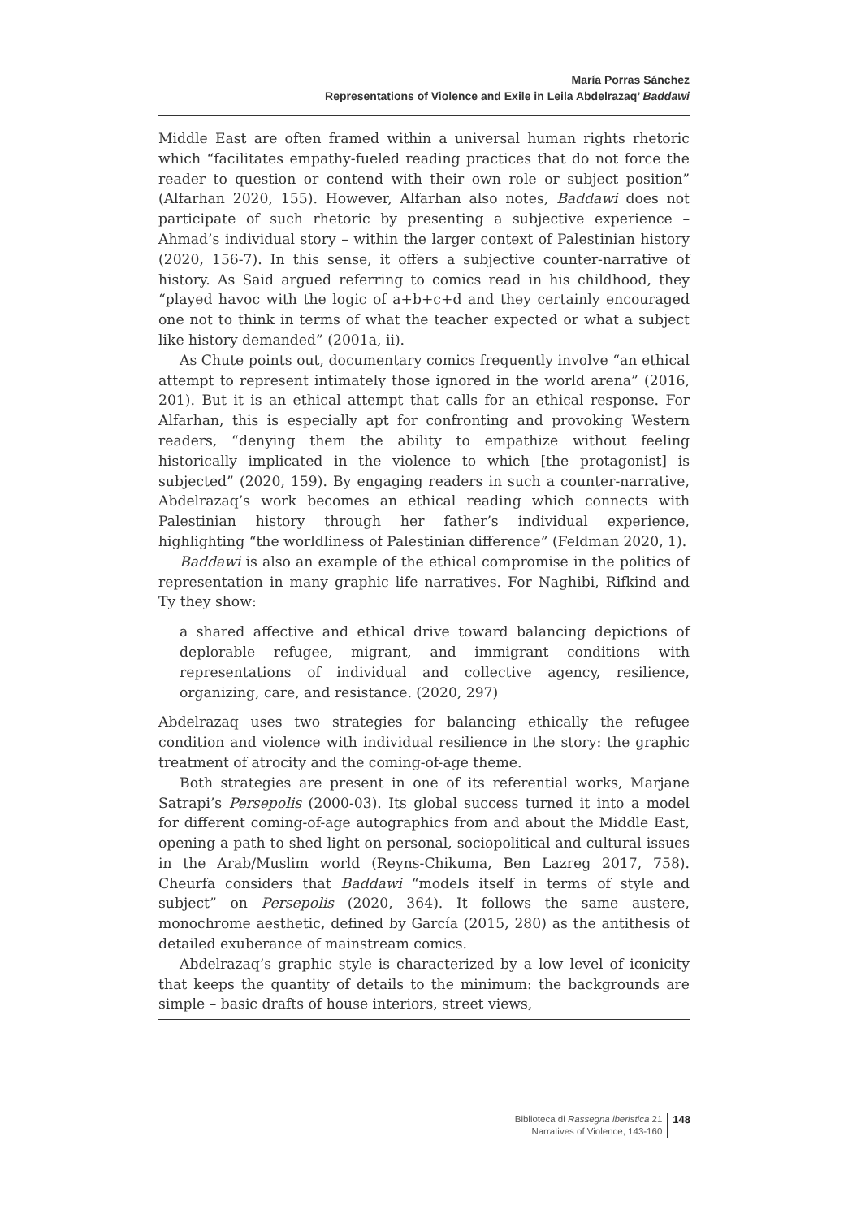María Porras Sánchez
Representations of Violence and Exile in Leila Abdelrazaq’ Baddawi
Middle East are often framed within a universal human rights rhetoric which “facilitates empathy-fueled reading practices that do not force the reader to question or contend with their own role or subject position” (Alfarhan 2020, 155). However, Alfarhan also notes, Baddawi does not participate of such rhetoric by presenting a subjective experience – Ahmad’s individual story – within the larger context of Palestinian history (2020, 156-7). In this sense, it offers a subjective counter-narrative of history. As Said argued referring to comics read in his childhood, they “played havoc with the logic of a+b+c+d and they certainly encouraged one not to think in terms of what the teacher expected or what a subject like history demanded” (2001a, ii).
As Chute points out, documentary comics frequently involve “an ethical attempt to represent intimately those ignored in the world arena” (2016, 201). But it is an ethical attempt that calls for an ethical response. For Alfarhan, this is especially apt for confronting and provoking Western readers, “denying them the ability to empathize without feeling historically implicated in the violence to which [the protagonist] is subjected” (2020, 159). By engaging readers in such a counter-narrative, Abdelrazaq’s work becomes an ethical reading which connects with Palestinian history through her father’s individual experience, highlighting “the worldliness of Palestinian difference” (Feldman 2020, 1).
Baddawi is also an example of the ethical compromise in the politics of representation in many graphic life narratives. For Naghibi, Rifkind and Ty they show:
a shared affective and ethical drive toward balancing depictions of deplorable refugee, migrant, and immigrant conditions with representations of individual and collective agency, resilience, organizing, care, and resistance. (2020, 297)
Abdelrazaq uses two strategies for balancing ethically the refugee condition and violence with individual resilience in the story: the graphic treatment of atrocity and the coming-of-age theme.
Both strategies are present in one of its referential works, Marjane Satrapi’s Persepolis (2000-03). Its global success turned it into a model for different coming-of-age autographics from and about the Middle East, opening a path to shed light on personal, sociopolitical and cultural issues in the Arab/Muslim world (Reyns-Chikuma, Ben Lazreg 2017, 758). Cheurfa considers that Baddawi “models itself in terms of style and subject” on Persepolis (2020, 364). It follows the same austere, monochrome aesthetic, defined by García (2015, 280) as the antithesis of detailed exuberance of mainstream comics.
Abdelrazaq’s graphic style is characterized by a low level of iconicity that keeps the quantity of details to the minimum: the backgrounds are simple – basic drafts of house interiors, street views,
Biblioteca di Rassegna iberistica 21
Narratives of Violence, 143-160
148